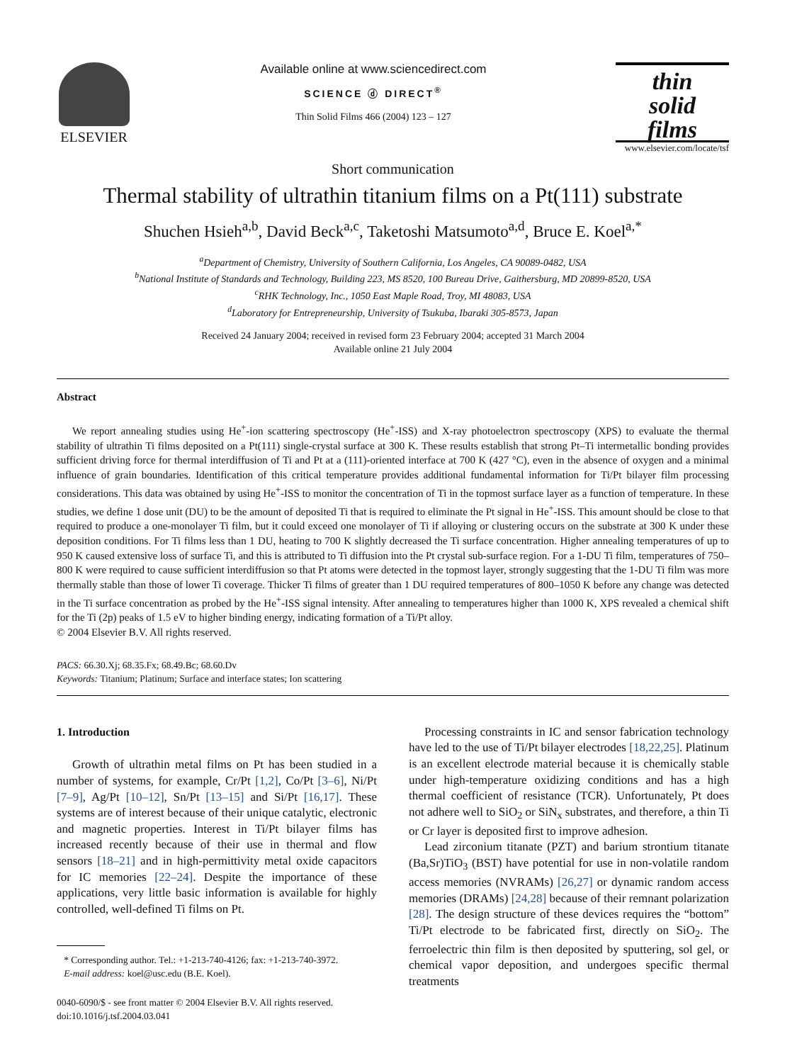ELSEVIER
Available online at www.sciencedirect.com
SCIENCE ⓓ DIRECT<sup>®</sup>
Thin Solid Films 466 (2004) 123 – 127
thin
solid
films
www.elsevier.com/locate/tsf
Short communication
Thermal stability of ultrathin titanium films on a Pt(111) substrate
Shuchen Hsieh<sup>a,b</sup>, David Beck<sup>a,c</sup>, Taketoshi Matsumoto<sup>a,d</sup>, Bruce E. Koel<sup>a,*</sup>
<sup>a</sup> Department of Chemistry, University of Southern California, Los Angeles, CA 90089-0482, USA
<sup>b</sup> National Institute of Standards and Technology, Building 223, MS 8520, 100 Bureau Drive, Gaithersburg, MD 20899-8520, USA
<sup>c</sup> RHK Technology, Inc., 1050 East Maple Road, Troy, MI 48083, USA
<sup>d</sup> Laboratory for Entrepreneurship, University of Tsukuba, Ibaraki 305-8573, Japan
Received 24 January 2004; received in revised form 23 February 2004; accepted 31 March 2004
Available online 21 July 2004
Abstract
We report annealing studies using He<sup>+</sup>-ion scattering spectroscopy (He<sup>+</sup>-ISS) and X-ray photoelectron spectroscopy (XPS) to evaluate the thermal stability of ultrathin Ti films deposited on a Pt(111) single-crystal surface at 300 K. These results establish that strong Pt–Ti intermetallic bonding provides sufficient driving force for thermal interdiffusion of Ti and Pt at a (111)-oriented interface at 700 K (427 °C), even in the absence of oxygen and a minimal influence of grain boundaries. Identification of this critical temperature provides additional fundamental information for Ti/Pt bilayer film processing considerations. This data was obtained by using He<sup>+</sup>-ISS to monitor the concentration of Ti in the topmost surface layer as a function of temperature. In these studies, we define 1 dose unit (DU) to be the amount of deposited Ti that is required to eliminate the Pt signal in He<sup>+</sup>-ISS. This amount should be close to that required to produce a one-monolayer Ti film, but it could exceed one monolayer of Ti if alloying or clustering occurs on the substrate at 300 K under these deposition conditions. For Ti films less than 1 DU, heating to 700 K slightly decreased the Ti surface concentration. Higher annealing temperatures of up to 950 K caused extensive loss of surface Ti, and this is attributed to Ti diffusion into the Pt crystal sub-surface region. For a 1-DU Ti film, temperatures of 750–800 K were required to cause sufficient interdiffusion so that Pt atoms were detected in the topmost layer, strongly suggesting that the 1-DU Ti film was more thermally stable than those of lower Ti coverage. Thicker Ti films of greater than 1 DU required temperatures of 800–1050 K before any change was detected in the Ti surface concentration as probed by the He<sup>+</sup>-ISS signal intensity. After annealing to temperatures higher than 1000 K, XPS revealed a chemical shift for the Ti (2p) peaks of 1.5 eV to higher binding energy, indicating formation of a Ti/Pt alloy.
© 2004 Elsevier B.V. All rights reserved.
PACS: 66.30.Xj; 68.35.Fx; 68.49.Bc; 68.60.Dv
Keywords: Titanium; Platinum; Surface and interface states; Ion scattering
1. Introduction
Growth of ultrathin metal films on Pt has been studied in a number of systems, for example, Cr/Pt [1,2], Co/Pt [3–6], Ni/Pt [7–9], Ag/Pt [10–12], Sn/Pt [13–15] and Si/Pt [16,17]. These systems are of interest because of their unique catalytic, electronic and magnetic properties. Interest in Ti/Pt bilayer films has increased recently because of their use in thermal and flow sensors [18–21] and in high-permittivity metal oxide capacitors for IC memories [22–24]. Despite the importance of these applications, very little basic information is available for highly controlled, well-defined Ti films on Pt.
* Corresponding author. Tel.: +1-213-740-4126; fax: +1-213-740-3972.
E-mail address: koel@usc.edu (B.E. Koel).
0040-6090/$ - see front matter © 2004 Elsevier B.V. All rights reserved.
doi:10.1016/j.tsf.2004.03.041
Processing constraints in IC and sensor fabrication technology have led to the use of Ti/Pt bilayer electrodes [18,22,25]. Platinum is an excellent electrode material because it is chemically stable under high-temperature oxidizing conditions and has a high thermal coefficient of resistance (TCR). Unfortunately, Pt does not adhere well to SiO<sub>2</sub> or SiN<sub>x</sub> substrates, and therefore, a thin Ti or Cr layer is deposited first to improve adhesion.
Lead zirconium titanate (PZT) and barium strontium titanate (Ba,Sr)TiO<sub>3</sub> (BST) have potential for use in non-volatile random access memories (NVRAMs) [26,27] or dynamic random access memories (DRAMs) [24,28] because of their remnant polarization [28]. The design structure of these devices requires the “bottom” Ti/Pt electrode to be fabricated first, directly on SiO<sub>2</sub>. The ferroelectric thin film is then deposited by sputtering, sol gel, or chemical vapor deposition, and undergoes specific thermal treatments